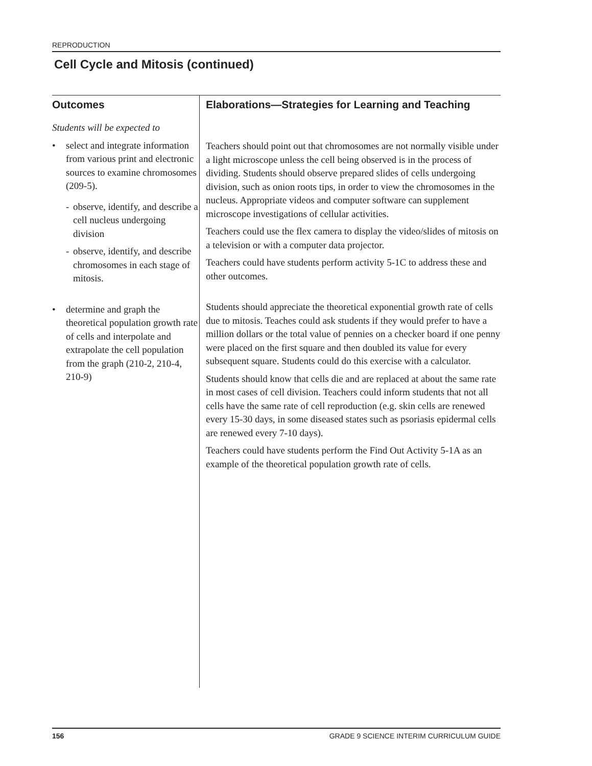REPRODUCTION
Cell Cycle and Mitosis (continued)
Outcomes
Students will be expected to
• select and integrate information from various print and electronic sources to examine chromosomes (209-5).
- observe, identify, and describe a cell nucleus undergoing division
- observe, identify, and describe chromosomes in each stage of mitosis.
• determine and graph the theoretical population growth rate of cells and interpolate and extrapolate the cell population from the graph (210-2, 210-4, 210-9)
Elaborations—Strategies for Learning and Teaching
Teachers should point out that chromosomes are not normally visible under a light microscope unless the cell being observed is in the process of dividing. Students should observe prepared slides of cells undergoing division, such as onion roots tips, in order to view the chromosomes in the nucleus. Appropriate videos and computer software can supplement microscope investigations of cellular activities.
Teachers could use the flex camera to display the video/slides of mitosis on a television or with a computer data projector.
Teachers could have students perform activity 5-1C to address these and other outcomes.
Students should appreciate the theoretical exponential growth rate of cells due to mitosis. Teaches could ask students if they would prefer to have a million dollars or the total value of pennies on a checker board if one penny were placed on the first square and then doubled its value for every subsequent square. Students could do this exercise with a calculator.
Students should know that cells die and are replaced at about the same rate in most cases of cell division. Teachers could inform students that not all cells have the same rate of cell reproduction (e.g. skin cells are renewed every 15-30 days, in some diseased states such as psoriasis epidermal cells are renewed every 7-10 days).
Teachers could have students perform the Find Out Activity 5-1A as an example of the theoretical population growth rate of cells.
156 GRADE 9 SCIENCE INTERIM CURRICULUM GUIDE